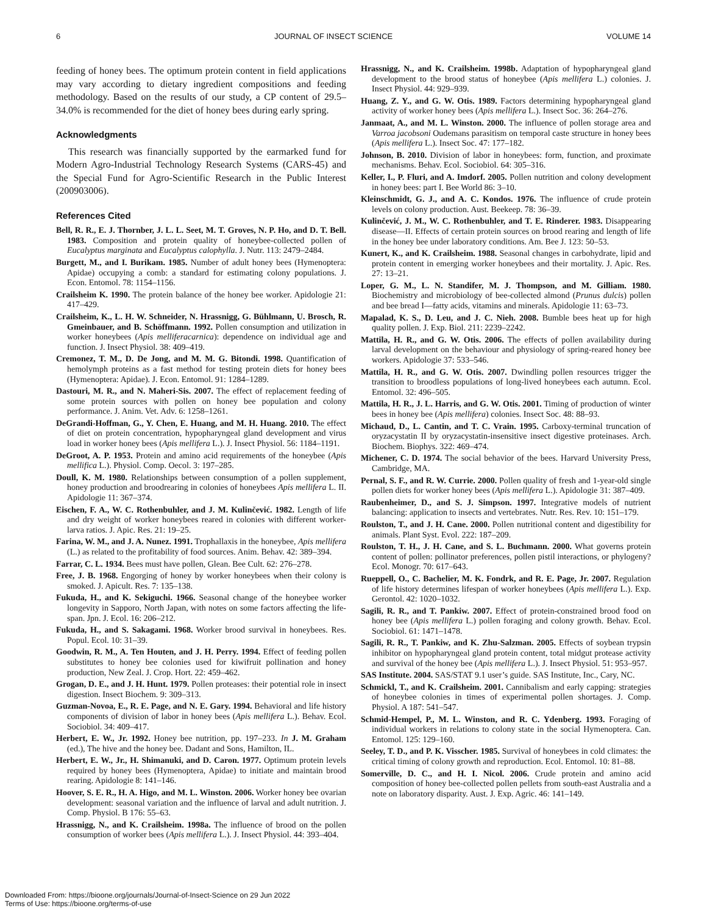6 JOURNAL OF INSECT SCIENCE VOLUME 14
feeding of honey bees. The optimum protein content in field applications may vary according to dietary ingredient compositions and feeding methodology. Based on the results of our study, a CP content of 29.5–34.0% is recommended for the diet of honey bees during early spring.
Acknowledgments
This research was financially supported by the earmarked fund for Modern Agro-Industrial Technology Research Systems (CARS-45) and the Special Fund for Agro-Scientific Research in the Public Interest (200903006).
References Cited
Bell, R. R., E. J. Thornber, J. L. L. Seet, M. T. Groves, N. P. Ho, and D. T. Bell. 1983. Composition and protein quality of honeybee-collected pollen of Eucalyptus marginata and Eucalyptus calophylla. J. Nutr. 113: 2479–2484.
Burgett, M., and I. Burikam. 1985. Number of adult honey bees (Hymenoptera: Apidae) occupying a comb: a standard for estimating colony populations. J. Econ. Entomol. 78: 1154–1156.
Crailsheim K. 1990. The protein balance of the honey bee worker. Apidologie 21: 417–429.
Crailsheim, K., L. H. W. Schneider, N. Hrassnigg, G. Bühlmann, U. Brosch, R. Gmeinbauer, and B. Schöffmann. 1992. Pollen consumption and utilization in worker honeybees (Apis melliferacarnica): dependence on individual age and function. J. Insect Physiol. 38: 409–419.
Cremonez, T. M., D. De Jong, and M. M. G. Bitondi. 1998. Quantification of hemolymph proteins as a fast method for testing protein diets for honey bees (Hymenoptera: Apidae). J. Econ. Entomol. 91: 1284–1289.
Dastouri, M. R., and N. Maheri-Sis. 2007. The effect of replacement feeding of some protein sources with pollen on honey bee population and colony performance. J. Anim. Vet. Adv. 6: 1258–1261.
DeGrandi-Hoffman, G., Y. Chen, E. Huang, and M. H. Huang. 2010. The effect of diet on protein concentration, hypopharyngeal gland development and virus load in worker honey bees (Apis mellifera L.). J. Insect Physiol. 56: 1184–1191.
DeGroot, A. P. 1953. Protein and amino acid requirements of the honeybee (Apis mellifica L.). Physiol. Comp. Oecol. 3: 197–285.
Doull, K. M. 1980. Relationships between consumption of a pollen supplement, honey production and broodrearing in colonies of honeybees Apis mellifera L. II. Apidologie 11: 367–374.
Eischen, F. A., W. C. Rothenbuhler, and J. M. Kulinčević. 1982. Length of life and dry weight of worker honeybees reared in colonies with different worker-larva ratios. J. Apic. Res. 21: 19–25.
Farina, W. M., and J. A. Nunez. 1991. Trophallaxis in the honeybee, Apis mellifera (L.) as related to the profitability of food sources. Anim. Behav. 42: 389–394.
Farrar, C. L. 1934. Bees must have pollen, Glean. Bee Cult. 62: 276–278.
Free, J. B. 1968. Engorging of honey by worker honeybees when their colony is smoked. J. Apicult. Res. 7: 135–138.
Fukuda, H., and K. Sekiguchi. 1966. Seasonal change of the honeybee worker longevity in Sapporo, North Japan, with notes on some factors affecting the life-span. Jpn. J. Ecol. 16: 206–212.
Fukuda, H., and S. Sakagami. 1968. Worker brood survival in honeybees. Res. Popul. Ecol. 10: 31–39.
Goodwin, R. M., A. Ten Houten, and J. H. Perry. 1994. Effect of feeding pollen substitutes to honey bee colonies used for kiwifruit pollination and honey production, New Zeal. J. Crop. Hort. 22: 459–462.
Grogan, D. E., and J. H. Hunt. 1979. Pollen proteases: their potential role in insect digestion. Insect Biochem. 9: 309–313.
Guzman-Novoa, E., R. E. Page, and N. E. Gary. 1994. Behavioral and life history components of division of labor in honey bees (Apis mellifera L.). Behav. Ecol. Sociobiol. 34: 409–417.
Herbert, E. W., Jr. 1992. Honey bee nutrition, pp. 197–233. In J. M. Graham (ed.), The hive and the honey bee. Dadant and Sons, Hamilton, IL.
Herbert, E. W., Jr., H. Shimanuki, and D. Caron. 1977. Optimum protein levels required by honey bees (Hymenoptera, Apidae) to initiate and maintain brood rearing. Apidologie 8: 141–146.
Hoover, S. E. R., H. A. Higo, and M. L. Winston. 2006. Worker honey bee ovarian development: seasonal variation and the influence of larval and adult nutrition. J. Comp. Physiol. B 176: 55–63.
Hrassnigg, N., and K. Crailsheim. 1998a. The influence of brood on the pollen consumption of worker bees (Apis mellifera L.). J. Insect Physiol. 44: 393–404.
Hrassnigg, N., and K. Crailsheim. 1998b. Adaptation of hypopharyngeal gland development to the brood status of honeybee (Apis mellifera L.) colonies. J. Insect Physiol. 44: 929–939.
Huang, Z. Y., and G. W. Otis. 1989. Factors determining hypopharyngeal gland activity of worker honey bees (Apis mellifera L.). Insect Soc. 36: 264–276.
Janmaat, A., and M. L. Winston. 2000. The influence of pollen storage area and Varroa jacobsoni Oudemans parasitism on temporal caste structure in honey bees (Apis mellifera L.). Insect Soc. 47: 177–182.
Johnson, B. 2010. Division of labor in honeybees: form, function, and proximate mechanisms. Behav. Ecol. Sociobiol. 64: 305–316.
Keller, I., P. Fluri, and A. Imdorf. 2005. Pollen nutrition and colony development in honey bees: part I. Bee World 86: 3–10.
Kleinschmidt, G. J., and A. C. Kondos. 1976. The influence of crude protein levels on colony production. Aust. Beekeep. 78: 36–39.
Kulinčević, J. M., W. C. Rothenbuhler, and T. E. Rinderer. 1983. Disappearing disease—II. Effects of certain protein sources on brood rearing and length of life in the honey bee under laboratory conditions. Am. Bee J. 123: 50–53.
Kunert, K., and K. Crailsheim. 1988. Seasonal changes in carbohydrate, lipid and protein content in emerging worker honeybees and their mortality. J. Apic. Res. 27: 13–21.
Loper, G. M., L. N. Standifer, M. J. Thompson, and M. Gilliam. 1980. Biochemistry and microbiology of bee-collected almond (Prunus dulcis) pollen and bee bread I—fatty acids, vitamins and minerals. Apidologie 11: 63–73.
Mapalad, K. S., D. Leu, and J. C. Nieh. 2008. Bumble bees heat up for high quality pollen. J. Exp. Biol. 211: 2239–2242.
Mattila, H. R., and G. W. Otis. 2006. The effects of pollen availability during larval development on the behaviour and physiology of spring-reared honey bee workers. Apidologie 37: 533–546.
Mattila, H. R., and G. W. Otis. 2007. Dwindling pollen resources trigger the transition to broodless populations of long-lived honeybees each autumn. Ecol. Entomol. 32: 496–505.
Mattila, H. R., J. L. Harris, and G. W. Otis. 2001. Timing of production of winter bees in honey bee (Apis mellifera) colonies. Insect Soc. 48: 88–93.
Michaud, D., L. Cantin, and T. C. Vrain. 1995. Carboxy-terminal truncation of oryzacystatin II by oryzacystatin-insensitive insect digestive proteinases. Arch. Biochem. Biophys. 322: 469–474.
Michener, C. D. 1974. The social behavior of the bees. Harvard University Press, Cambridge, MA.
Pernal, S. F., and R. W. Currie. 2000. Pollen quality of fresh and 1-year-old single pollen diets for worker honey bees (Apis mellifera L.). Apidologie 31: 387–409.
Raubenheimer, D., and S. J. Simpson. 1997. Integrative models of nutrient balancing: application to insects and vertebrates. Nutr. Res. Rev. 10: 151–179.
Roulston, T., and J. H. Cane. 2000. Pollen nutritional content and digestibility for animals. Plant Syst. Evol. 222: 187–209.
Roulston, T. H., J. H. Cane, and S. L. Buchmann. 2000. What governs protein content of pollen: pollinator preferences, pollen pistil interactions, or phylogeny? Ecol. Monogr. 70: 617–643.
Rueppell, O., C. Bachelier, M. K. Fondrk, and R. E. Page, Jr. 2007. Regulation of life history determines lifespan of worker honeybees (Apis mellifera L.). Exp. Gerontol. 42: 1020–1032.
Sagili, R. R., and T. Pankiw. 2007. Effect of protein-constrained brood food on honey bee (Apis mellifera L.) pollen foraging and colony growth. Behav. Ecol. Sociobiol. 61: 1471–1478.
Sagili, R. R., T. Pankiw, and K. Zhu-Salzman. 2005. Effects of soybean trypsin inhibitor on hypopharyngeal gland protein content, total midgut protease activity and survival of the honey bee (Apis mellifera L.). J. Insect Physiol. 51: 953–957.
SAS Institute. 2004. SAS/STAT 9.1 user’s guide. SAS Institute, Inc., Cary, NC.
Schmickl, T., and K. Crailsheim. 2001. Cannibalism and early capping: strategies of honeybee colonies in times of experimental pollen shortages. J. Comp. Physiol. A 187: 541–547.
Schmid-Hempel, P., M. L. Winston, and R. C. Ydenberg. 1993. Foraging of individual workers in relations to colony state in the social Hymenoptera. Can. Entomol. 125: 129–160.
Seeley, T. D., and P. K. Visscher. 1985. Survival of honeybees in cold climates: the critical timing of colony growth and reproduction. Ecol. Entomol. 10: 81–88.
Somerville, D. C., and H. I. Nicol. 2006. Crude protein and amino acid composition of honey bee-collected pollen pellets from south-east Australia and a note on laboratory disparity. Aust. J. Exp. Agric. 46: 141–149.
Downloaded From: https://bioone.org/journals/Journal-of-Insect-Science on 29 Jun 2022
Terms of Use: https://bioone.org/terms-of-use